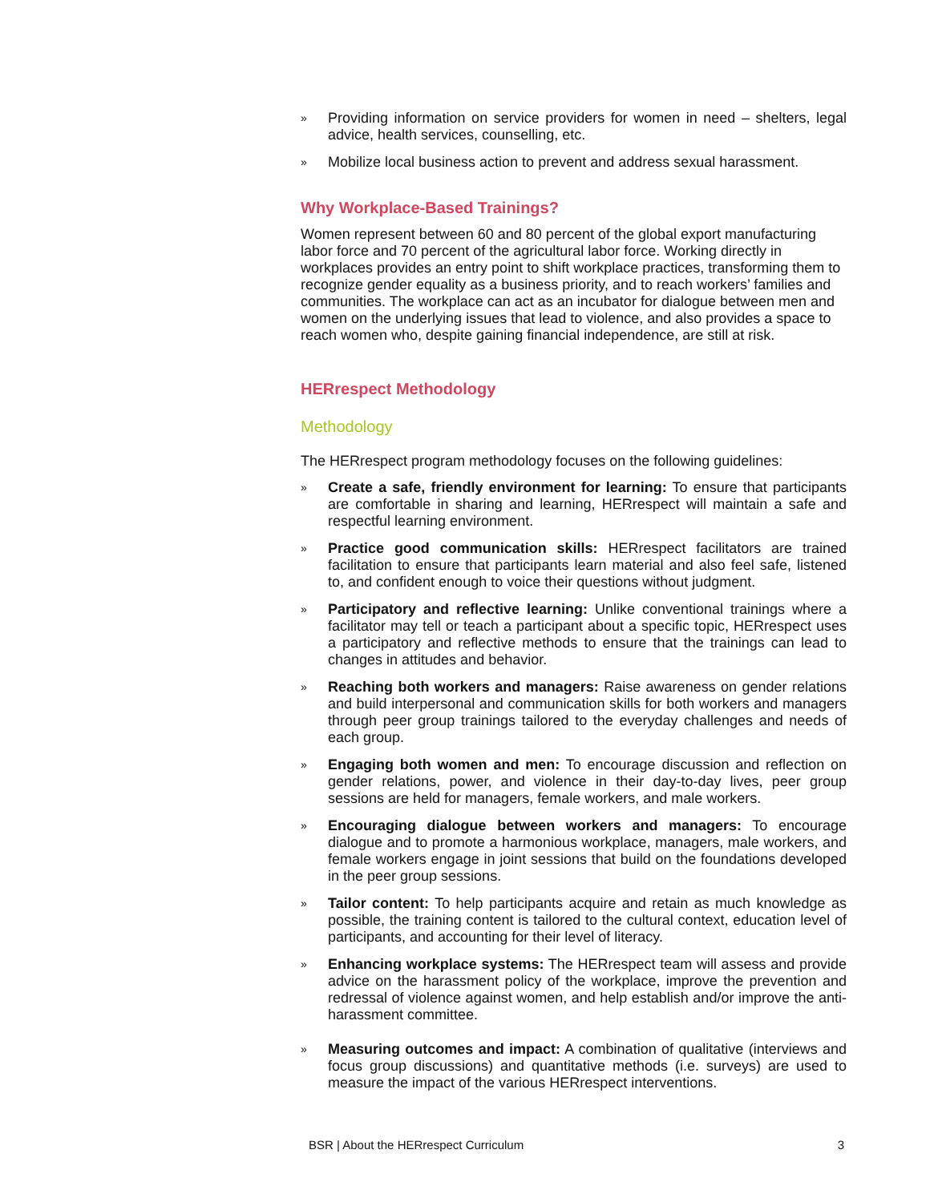» Providing information on service providers for women in need – shelters, legal advice, health services, counselling, etc.
» Mobilize local business action to prevent and address sexual harassment.
Why Workplace-Based Trainings?
Women represent between 60 and 80 percent of the global export manufacturing labor force and 70 percent of the agricultural labor force. Working directly in workplaces provides an entry point to shift workplace practices, transforming them to recognize gender equality as a business priority, and to reach workers’ families and communities. The workplace can act as an incubator for dialogue between men and women on the underlying issues that lead to violence, and also provides a space to reach women who, despite gaining financial independence, are still at risk.
HERrespect Methodology
Methodology
The HERrespect program methodology focuses on the following guidelines:
» Create a safe, friendly environment for learning: To ensure that participants are comfortable in sharing and learning, HERrespect will maintain a safe and respectful learning environment.
» Practice good communication skills: HERrespect facilitators are trained facilitation to ensure that participants learn material and also feel safe, listened to, and confident enough to voice their questions without judgment.
» Participatory and reflective learning: Unlike conventional trainings where a facilitator may tell or teach a participant about a specific topic, HERrespect uses a participatory and reflective methods to ensure that the trainings can lead to changes in attitudes and behavior.
» Reaching both workers and managers: Raise awareness on gender relations and build interpersonal and communication skills for both workers and managers through peer group trainings tailored to the everyday challenges and needs of each group.
» Engaging both women and men: To encourage discussion and reflection on gender relations, power, and violence in their day-to-day lives, peer group sessions are held for managers, female workers, and male workers.
» Encouraging dialogue between workers and managers: To encourage dialogue and to promote a harmonious workplace, managers, male workers, and female workers engage in joint sessions that build on the foundations developed in the peer group sessions.
» Tailor content: To help participants acquire and retain as much knowledge as possible, the training content is tailored to the cultural context, education level of participants, and accounting for their level of literacy.
» Enhancing workplace systems: The HERrespect team will assess and provide advice on the harassment policy of the workplace, improve the prevention and redressal of violence against women, and help establish and/or improve the anti-harassment committee.
» Measuring outcomes and impact: A combination of qualitative (interviews and focus group discussions) and quantitative methods (i.e. surveys) are used to measure the impact of the various HERrespect interventions.
BSR | About the HERrespect Curriculum 3